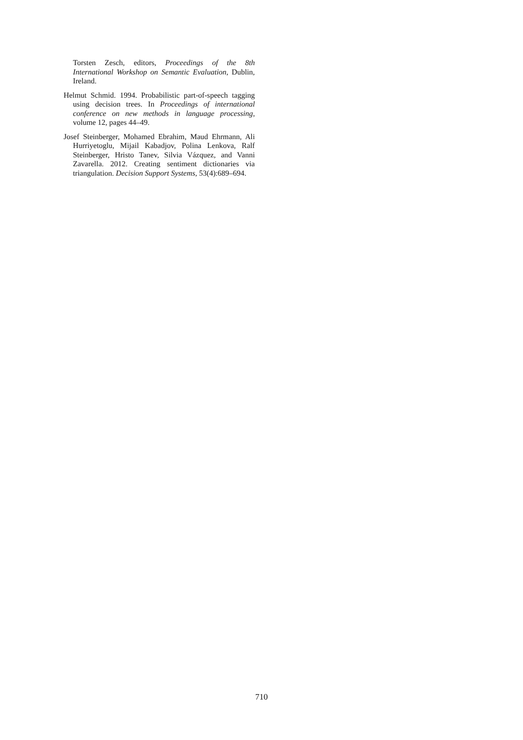Torsten Zesch, editors, Proceedings of the 8th International Workshop on Semantic Evaluation, Dublin, Ireland.
Helmut Schmid. 1994. Probabilistic part-of-speech tagging using decision trees. In Proceedings of international conference on new methods in language processing, volume 12, pages 44–49.
Josef Steinberger, Mohamed Ebrahim, Maud Ehrmann, Ali Hurriyetoglu, Mijail Kabadjov, Polina Lenkova, Ralf Steinberger, Hristo Tanev, Silvia Vázquez, and Vanni Zavarella. 2012. Creating sentiment dictionaries via triangulation. Decision Support Systems, 53(4):689–694.
710